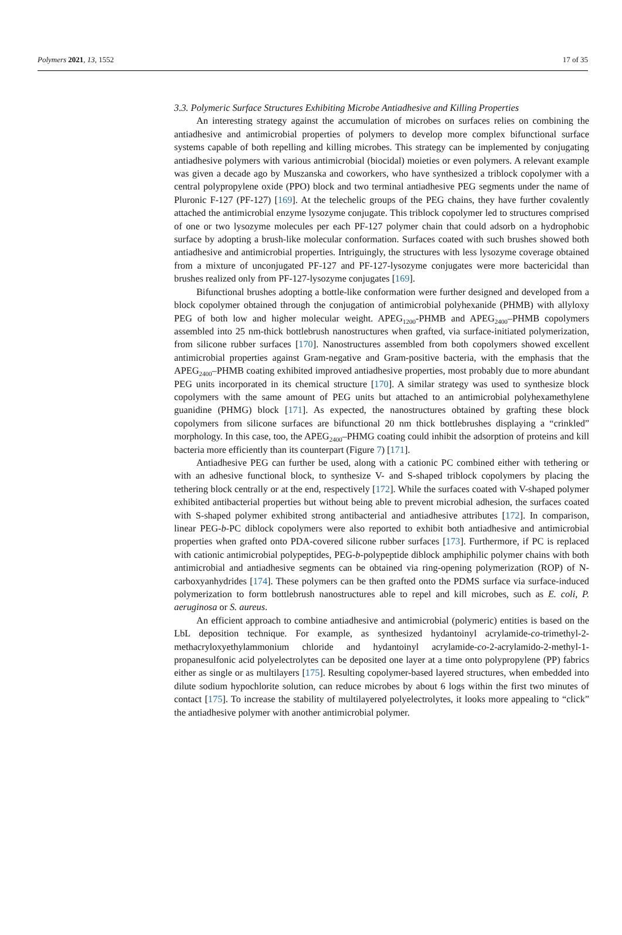Polymers 2021, 13, 1552 17 of 35
3.3. Polymeric Surface Structures Exhibiting Microbe Antiadhesive and Killing Properties
An interesting strategy against the accumulation of microbes on surfaces relies on combining the antiadhesive and antimicrobial properties of polymers to develop more complex bifunctional surface systems capable of both repelling and killing microbes. This strategy can be implemented by conjugating antiadhesive polymers with various antimicrobial (biocidal) moieties or even polymers. A relevant example was given a decade ago by Muszanska and coworkers, who have synthesized a triblock copolymer with a central polypropylene oxide (PPO) block and two terminal antiadhesive PEG segments under the name of Pluronic F-127 (PF-127) [169]. At the telechelic groups of the PEG chains, they have further covalently attached the antimicrobial enzyme lysozyme conjugate. This triblock copolymer led to structures comprised of one or two lysozyme molecules per each PF-127 polymer chain that could adsorb on a hydrophobic surface by adopting a brush-like molecular conformation. Surfaces coated with such brushes showed both antiadhesive and antimicrobial properties. Intriguingly, the structures with less lysozyme coverage obtained from a mixture of unconjugated PF-127 and PF-127-lysozyme conjugates were more bactericidal than brushes realized only from PF-127-lysozyme conjugates [169].
Bifunctional brushes adopting a bottle-like conformation were further designed and developed from a block copolymer obtained through the conjugation of antimicrobial polyhexanide (PHMB) with allyloxy PEG of both low and higher molecular weight. APEG<sub>1200</sub>-PHMB and APEG<sub>2400</sub>–PHMB copolymers assembled into 25 nm-thick bottlebrush nanostructures when grafted, via surface-initiated polymerization, from silicone rubber surfaces [170]. Nanostructures assembled from both copolymers showed excellent antimicrobial properties against Gram-negative and Gram-positive bacteria, with the emphasis that the APEG<sub>2400</sub>–PHMB coating exhibited improved antiadhesive properties, most probably due to more abundant PEG units incorporated in its chemical structure [170]. A similar strategy was used to synthesize block copolymers with the same amount of PEG units but attached to an antimicrobial polyhexamethylene guanidine (PHMG) block [171]. As expected, the nanostructures obtained by grafting these block copolymers from silicone surfaces are bifunctional 20 nm thick bottlebrushes displaying a “crinkled” morphology. In this case, too, the APEG<sub>2400</sub>–PHMG coating could inhibit the adsorption of proteins and kill bacteria more efficiently than its counterpart (Figure 7) [171].
Antiadhesive PEG can further be used, along with a cationic PC combined either with tethering or with an adhesive functional block, to synthesize V- and S-shaped triblock copolymers by placing the tethering block centrally or at the end, respectively [172]. While the surfaces coated with V-shaped polymer exhibited antibacterial properties but without being able to prevent microbial adhesion, the surfaces coated with S-shaped polymer exhibited strong antibacterial and antiadhesive attributes [172]. In comparison, linear PEG-b-PC diblock copolymers were also reported to exhibit both antiadhesive and antimicrobial properties when grafted onto PDA-covered silicone rubber surfaces [173]. Furthermore, if PC is replaced with cationic antimicrobial polypeptides, PEG-b-polypeptide diblock amphiphilic polymer chains with both antimicrobial and antiadhesive segments can be obtained via ring-opening polymerization (ROP) of N-carboxyanhydrides [174]. These polymers can be then grafted onto the PDMS surface via surface-induced polymerization to form bottlebrush nanostructures able to repel and kill microbes, such as E. coli, P. aeruginosa or S. aureus.
An efficient approach to combine antiadhesive and antimicrobial (polymeric) entities is based on the LbL deposition technique. For example, as synthesized hydantoinyl acrylamide-co-trimethyl-2-methacryloxyethylammonium chloride and hydantoinyl acrylamide-co-2-acrylamido-2-methyl-1-propanesulfonic acid polyelectrolytes can be deposited one layer at a time onto polypropylene (PP) fabrics either as single or as multilayers [175]. Resulting copolymer-based layered structures, when embedded into dilute sodium hypochlorite solution, can reduce microbes by about 6 logs within the first two minutes of contact [175]. To increase the stability of multilayered polyelectrolytes, it looks more appealing to “click” the antiadhesive polymer with another antimicrobial polymer.